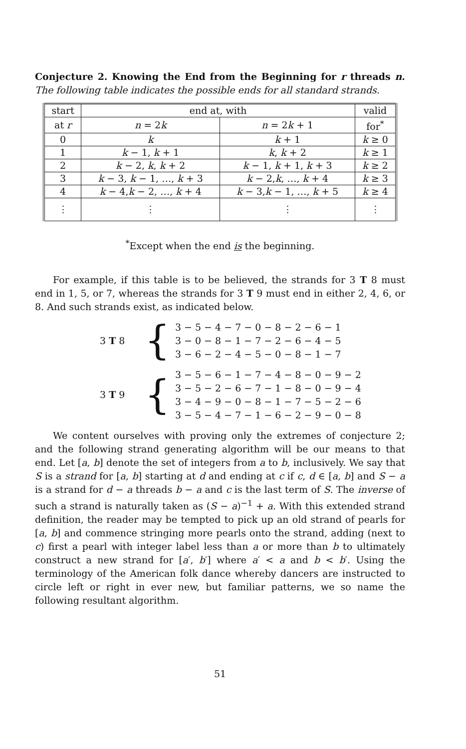Conjecture 2. Knowing the End from the Beginning for r threads n. The following table indicates the possible ends for all standard strands.
| start | end at, with | | valid |
| --- | --- | --- | --- |
| at r | n = 2 k | n = 2 k + 1 | for<sup>*</sup> |
| 0 | k | k + 1 | k ≥ 0 |
| 1 | k − 1, k + 1 | k , k + 2 | k ≥ 1 |
| 2 | k − 2, k , k + 2 | k − 1, k + 1, k + 3 | k ≥ 2 |
| 3 | k − 3, k − 1, …, k + 3 | k − 2, k , …, k + 4 | k ≥ 3 |
| 4 | k − 4, k − 2, …, k + 4 | k − 3, k − 1, …, k + 5 | k ≥ 4 |
| ⋮ | ⋮ | ⋮ | ⋮ |
<sup>*</sup> Except when the end is the beginning.
For example, if this table is to be believed, the strands for 3 T 8 must end in 1, 5, or 7, whereas the strands for 3 T 9 must end in either 2, 4, 6, or 8. And such strands exist, as indicated below.
3 T 8
{
3 − 5 − 4 − 7 − 0 − 8 − 2 − 6 − 1
3 − 0 − 8 − 1 − 7 − 2 − 6 − 4 − 5
3 − 6 − 2 − 4 − 5 − 0 − 8 − 1 − 7
3 T 9
{
3 − 5 − 6 − 1 − 7 − 4 − 8 − 0 − 9 − 2
3 − 5 − 2 − 6 − 7 − 1 − 8 − 0 − 9 − 4
3 − 4 − 9 − 0 − 8 − 1 − 7 − 5 − 2 − 6
3 − 5 − 4 − 7 − 1 − 6 − 2 − 9 − 0 − 8
We content ourselves with proving only the extremes of conjecture 2; and the following strand generating algorithm will be our means to that end. Let [a, b] denote the set of integers from a to b, inclusively. We say that S is a strand for [a, b] starting at d and ending at c if c, d ∈ [a, b] and S − a is a strand for d − a threads b − a and c is the last term of S. The inverse of such a strand is naturally taken as (S − a)<sup>−1</sup> + a. With this extended strand definition, the reader may be tempted to pick up an old strand of pearls for [a, b] and commence stringing more pearls onto the strand, adding (next to c) first a pearl with integer label less than a or more than b to ultimately construct a new strand for [a′, b′] where a′ < a and b < b′. Using the terminology of the American folk dance whereby dancers are instructed to circle left or right in ever new, but familiar patterns, we so name the following resultant algorithm.
51